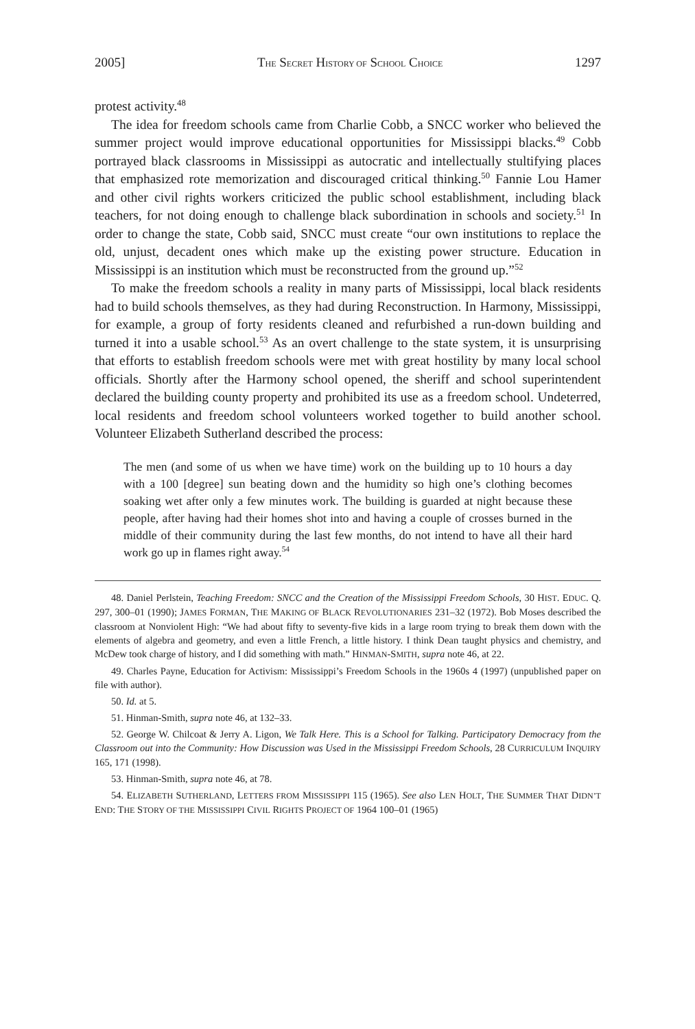2005] THE SECRET HISTORY OF SCHOOL CHOICE 1297
protest activity.<sup>48</sup>
The idea for freedom schools came from Charlie Cobb, a SNCC worker who believed the summer project would improve educational opportunities for Missis­sippi blacks.<sup>49</sup> Cobb portrayed black classrooms in Mississippi as autocratic and intellectually stultifying places that emphasized rote memorization and discour­aged critical thinking.<sup>50</sup> Fannie Lou Hamer and other civil rights workers criticized the public school establishment, including black teachers, for not doing enough to challenge black subordination in schools and society.<sup>51</sup> In order to change the state, Cobb said, SNCC must create “our own institutions to replace the old, unjust, decadent ones which make up the existing power structure. Education in Mississippi is an institution which must be reconstructed from the ground up.”<sup>52</sup>
To make the freedom schools a reality in many parts of Mississippi, local black residents had to build schools themselves, as they had during Reconstruc­tion. In Harmony, Mississippi, for example, a group of forty residents cleaned and refurbished a run-down building and turned it into a usable school.<sup>53</sup> As an overt challenge to the state system, it is unsurprising that efforts to establish freedom schools were met with great hostility by many local school officials. Shortly after the Harmony school opened, the sheriff and school superintendent declared the building county property and prohibited its use as a freedom school. Undeterred, local residents and freedom school volunteers worked together to build another school. Volunteer Elizabeth Sutherland described the process:
The men (and some of us when we have time) work on the building up to 10 hours a day with a 100 [degree] sun beating down and the humidity so high one’s clothing becomes soaking wet after only a few minutes work. The building is guarded at night because these people, after having had their homes shot into and having a couple of crosses burned in the middle of their community during the last few months, do not intend to have all their hard work go up in flames right away.<sup>54</sup>
48. Daniel Perlstein, Teaching Freedom: SNCC and the Creation of the Mississippi Freedom Schools, 30 HIST. EDUC. Q. 297, 300–01 (1990); JAMES FORMAN, THE MAKING OF BLACK REVOLUTIONARIES 231–32 (1972). Bob Moses described the classroom at Nonviolent High: “We had about fifty to seventy-five kids in a large room trying to break them down with the elements of algebra and geometry, and even a little French, a little history. I think Dean taught physics and chemistry, and McDew took charge of history, and I did something with math.” HINMAN-SMITH, supra note 46, at 22.
49. Charles Payne, Education for Activism: Mississippi’s Freedom Schools in the 1960s 4 (1997) (unpublished paper on file with author).
50. Id. at 5.
51. Hinman-Smith, supra note 46, at 132–33.
52. George W. Chilcoat & Jerry A. Ligon, We Talk Here. This is a School for Talking. Participatory Democracy from the Classroom out into the Community: How Discussion was Used in the Mississippi Freedom Schools, 28 CURRICULUM INQUIRY 165, 171 (1998).
53. Hinman-Smith, supra note 46, at 78.
54. ELIZABETH SUTHERLAND, LETTERS FROM MISSISSIPPI 115 (1965). See also LEN HOLT, THE SUMMER THAT DIDN’T END: THE STORY OF THE MISSISSIPPI CIVIL RIGHTS PROJECT OF 1964 100–01 (1965)